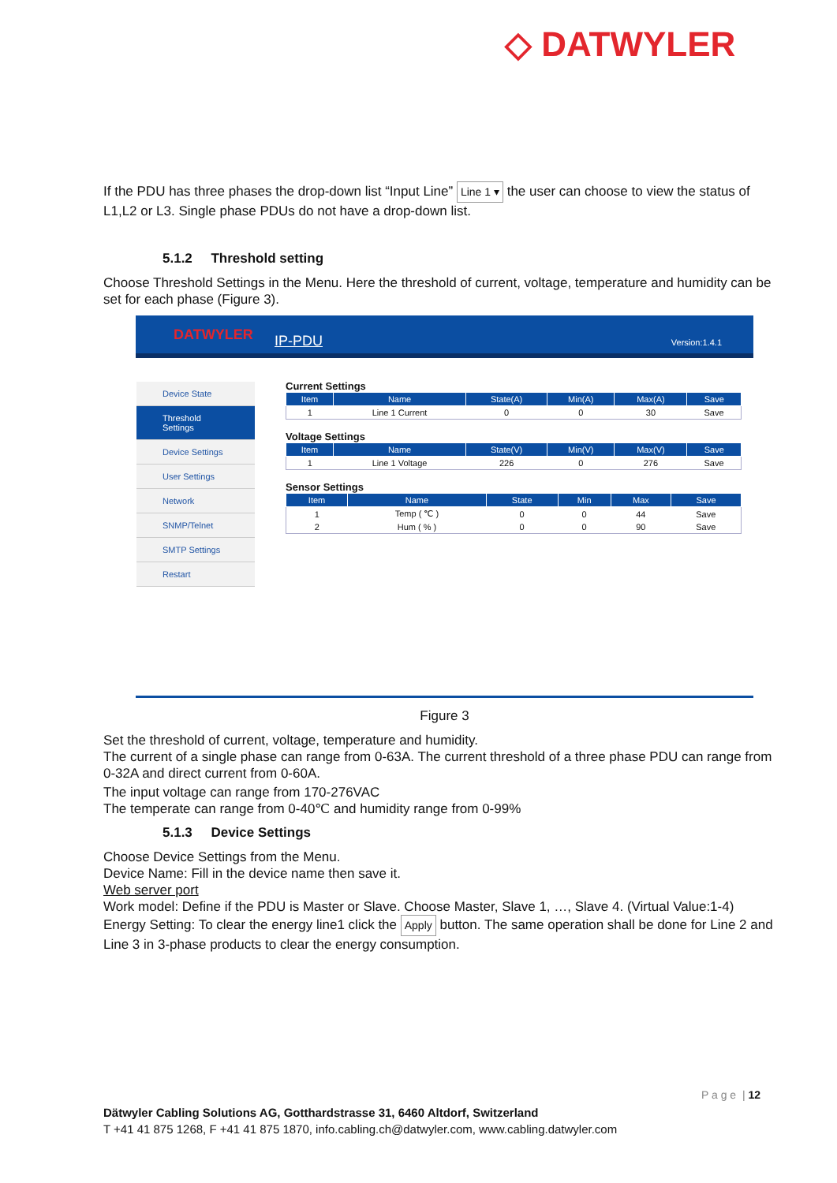◇ DATWYLER
If the PDU has three phases the drop-down list “Input Line” Line 1 ▾ the user can choose to view the status of L1,L2 or L3. Single phase PDUs do not have a drop-down list.
5.1.2 Threshold setting
Choose Threshold Settings in the Menu. Here the threshold of current, voltage, temperature and humidity can be set for each phase (Figure 3).
DATWYLER IP-PDU Version:1.4.1
Device State
Threshold Settings
Device Settings
User Settings
Network
SNMP/Telnet
SMTP Settings
Restart
Current Settings
| Item | Name | State(A) | Min(A) | Max(A) | Save |
| --- | --- | --- | --- | --- | --- |
| 1 | Line 1 Current | 0 | 0 | 30 | Save |
Voltage Settings
| Item | Name | State(V) | Min(V) | Max(V) | Save |
| --- | --- | --- | --- | --- | --- |
| 1 | Line 1 Voltage | 226 | 0 | 276 | Save |
Sensor Settings
| Item | Name | State | Min | Max | Save |
| --- | --- | --- | --- | --- | --- |
| 1 | Temp ( ℃ ) | 0 | 0 | 44 | Save |
| 2 | Hum ( % ) | 0 | 0 | 90 | Save |
Figure 3
Set the threshold of current, voltage, temperature and humidity.
The current of a single phase can range from 0-63A. The current threshold of a three phase PDU can range from 0-32A and direct current from 0-60A.
The input voltage can range from 170-276VAC
The temperate can range from 0-40℃ and humidity range from 0-99%
5.1.3 Device Settings
Choose Device Settings from the Menu.
Device Name: Fill in the device name then save it.
Web server port
Work model: Define if the PDU is Master or Slave. Choose Master, Slave 1, …, Slave 4. (Virtual Value:1-4)
Energy Setting: To clear the energy line1 click the Apply button. The same operation shall be done for Line 2 and Line 3 in 3-phase products to clear the energy consumption.
P a g e | 12
Dätwyler Cabling Solutions AG, Gotthardstrasse 31, 6460 Altdorf, Switzerland
T +41 41 875 1268, F +41 41 875 1870, info.cabling.ch@datwyler.com, www.cabling.datwyler.com